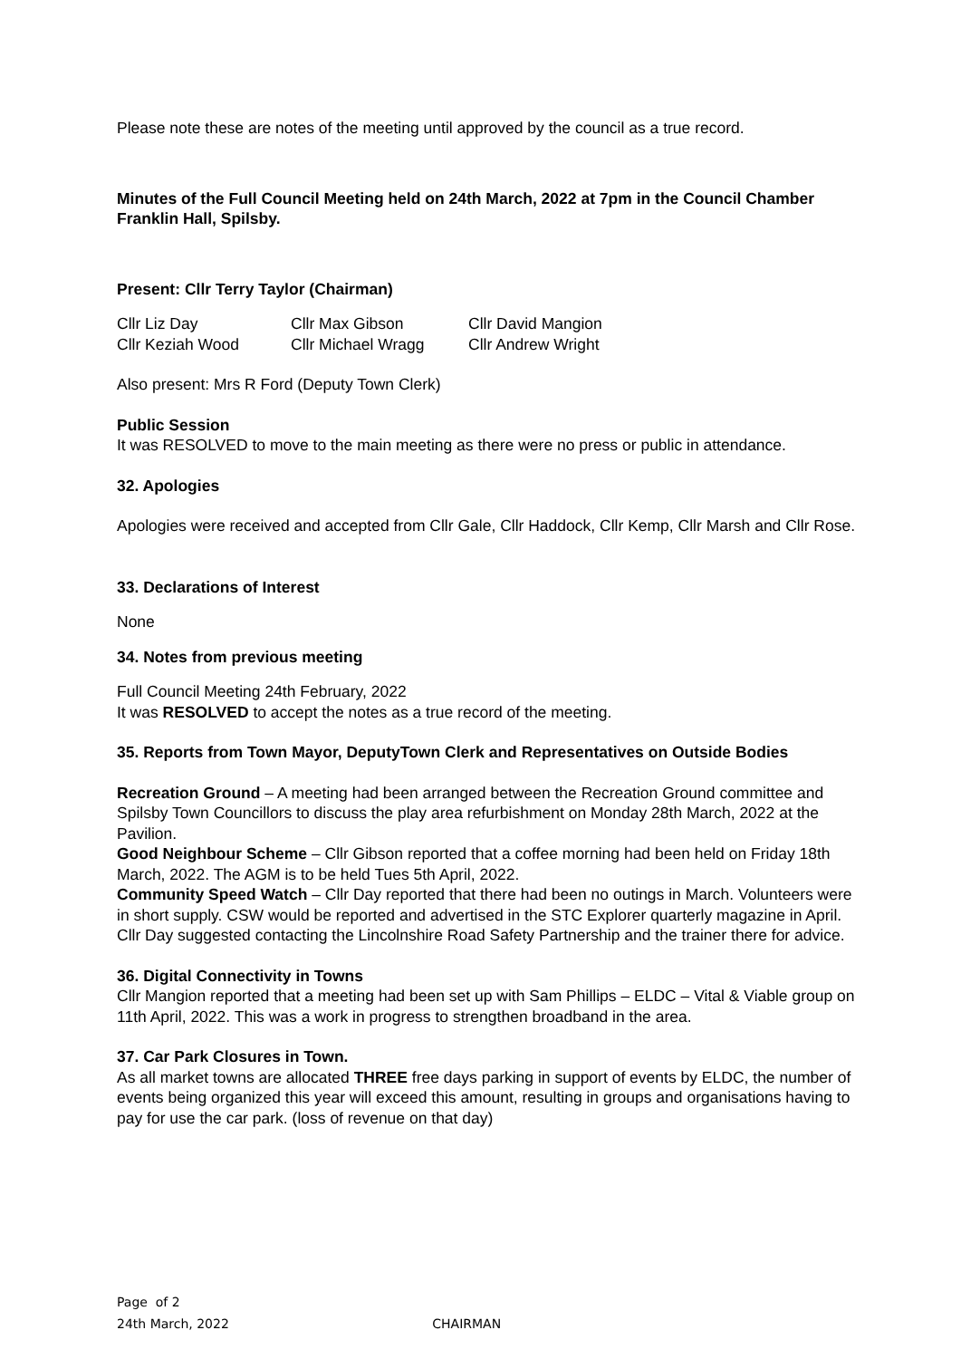Please note these are notes of the meeting until approved by the council as a true record.
Minutes of the Full Council Meeting held on 24th March, 2022 at 7pm in the Council Chamber Franklin Hall, Spilsby.
Present: Cllr Terry Taylor (Chairman)
| Cllr Liz Day | Cllr Max Gibson | Cllr David Mangion |
| Cllr Keziah Wood | Cllr Michael Wragg | Cllr Andrew Wright |
Also present: Mrs R Ford (Deputy Town Clerk)
Public Session
It was RESOLVED to move to the main meeting as there were no press or public in attendance.
32. Apologies
Apologies were received and accepted from Cllr Gale, Cllr Haddock, Cllr Kemp, Cllr Marsh and Cllr Rose.
33. Declarations of Interest
None
34. Notes from previous meeting
Full Council Meeting 24th February, 2022
It was RESOLVED to accept the notes as a true record of the meeting.
35. Reports from Town Mayor, DeputyTown Clerk and Representatives on Outside Bodies
Recreation Ground – A meeting had been arranged between the Recreation Ground committee and Spilsby Town Councillors to discuss the play area refurbishment on Monday 28th March, 2022 at the Pavilion.
Good Neighbour Scheme – Cllr Gibson reported that a coffee morning had been held on Friday 18th March, 2022. The AGM is to be held Tues 5th April, 2022.
Community Speed Watch – Cllr Day reported that there had been no outings in March. Volunteers were in short supply. CSW would be reported and advertised in the STC Explorer quarterly magazine in April. Cllr Day suggested contacting the Lincolnshire Road Safety Partnership and the trainer there for advice.
36. Digital Connectivity in Towns
Cllr Mangion reported that a meeting had been set up with Sam Phillips – ELDC – Vital & Viable group on 11th April, 2022. This was a work in progress to strengthen broadband in the area.
37. Car Park Closures in Town.
As all market towns are allocated THREE free days parking in support of events by ELDC, the number of events being organized this year will exceed this amount, resulting in groups and organisations having to pay for use the car park. (loss of revenue on that day)
Page of 2
24th March, 2022 CHAIRMAN